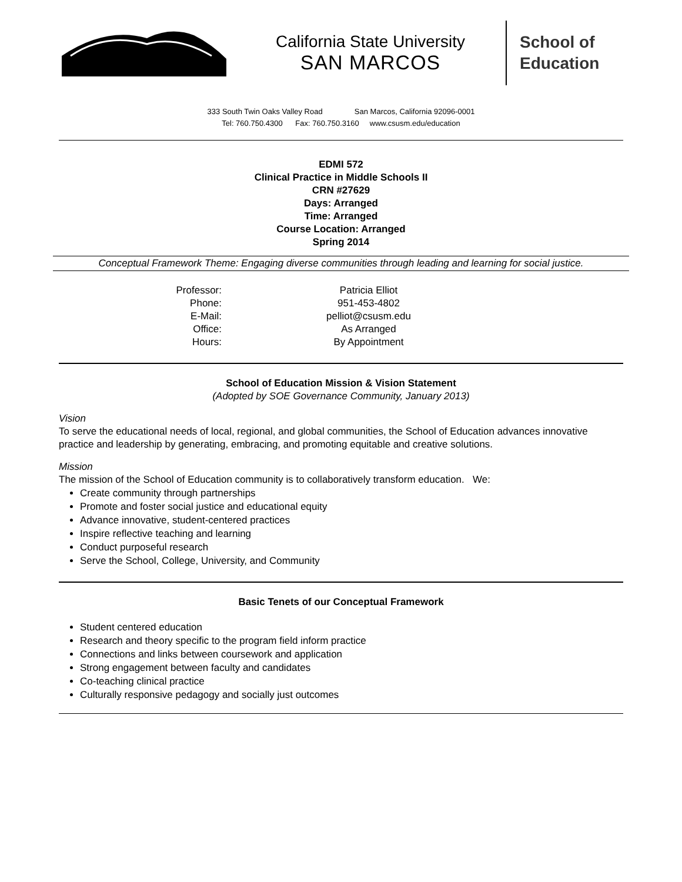California State University
SAN MARCOS
School of
Education
333 South Twin Oaks Valley Road San Marcos, California 92096-0001
Tel: 760.750.4300 Fax: 760.750.3160 www.csusm.edu/education
EDMI 572
Clinical Practice in Middle Schools II
CRN #27629
Days: Arranged
Time: Arranged
Course Location: Arranged
Spring 2014
Conceptual Framework Theme: Engaging diverse communities through leading and learning for social justice.
Professor:
Patricia Elliot
Phone:
951-453-4802
E-Mail:
pelliot@csusm.edu
Office:
As Arranged
Hours:
By Appointment
School of Education Mission & Vision Statement
(Adopted by SOE Governance Community, January 2013)
Vision
To serve the educational needs of local, regional, and global communities, the School of Education advances innovative practice and leadership by generating, embracing, and promoting equitable and creative solutions.
Mission
The mission of the School of Education community is to collaboratively transform education. We:
Create community through partnerships
Promote and foster social justice and educational equity
Advance innovative, student-centered practices
Inspire reflective teaching and learning
Conduct purposeful research
Serve the School, College, University, and Community
Basic Tenets of our Conceptual Framework
Student centered education
Research and theory specific to the program field inform practice
Connections and links between coursework and application
Strong engagement between faculty and candidates
Co-teaching clinical practice
Culturally responsive pedagogy and socially just outcomes